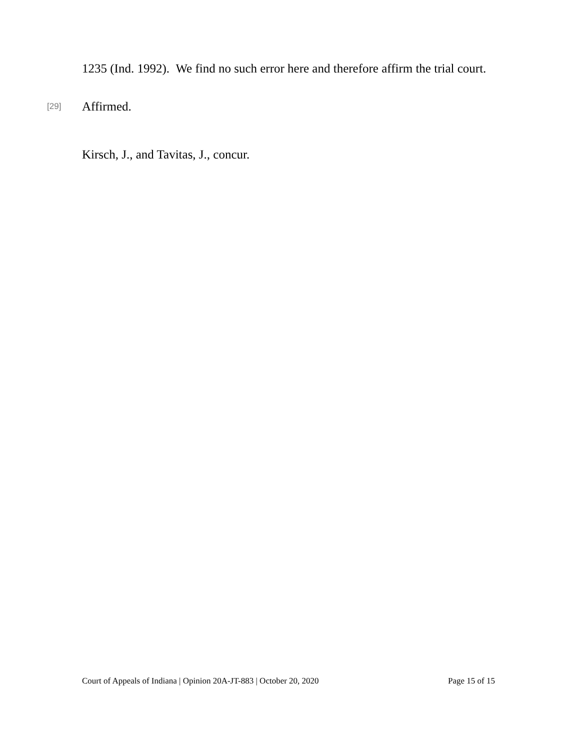1235 (Ind. 1992). We find no such error here and therefore affirm the trial court.
[29] Affirmed.
Kirsch, J., and Tavitas, J., concur.
Court of Appeals of Indiana | Opinion 20A-JT-883 | October 20, 2020 Page 15 of 15